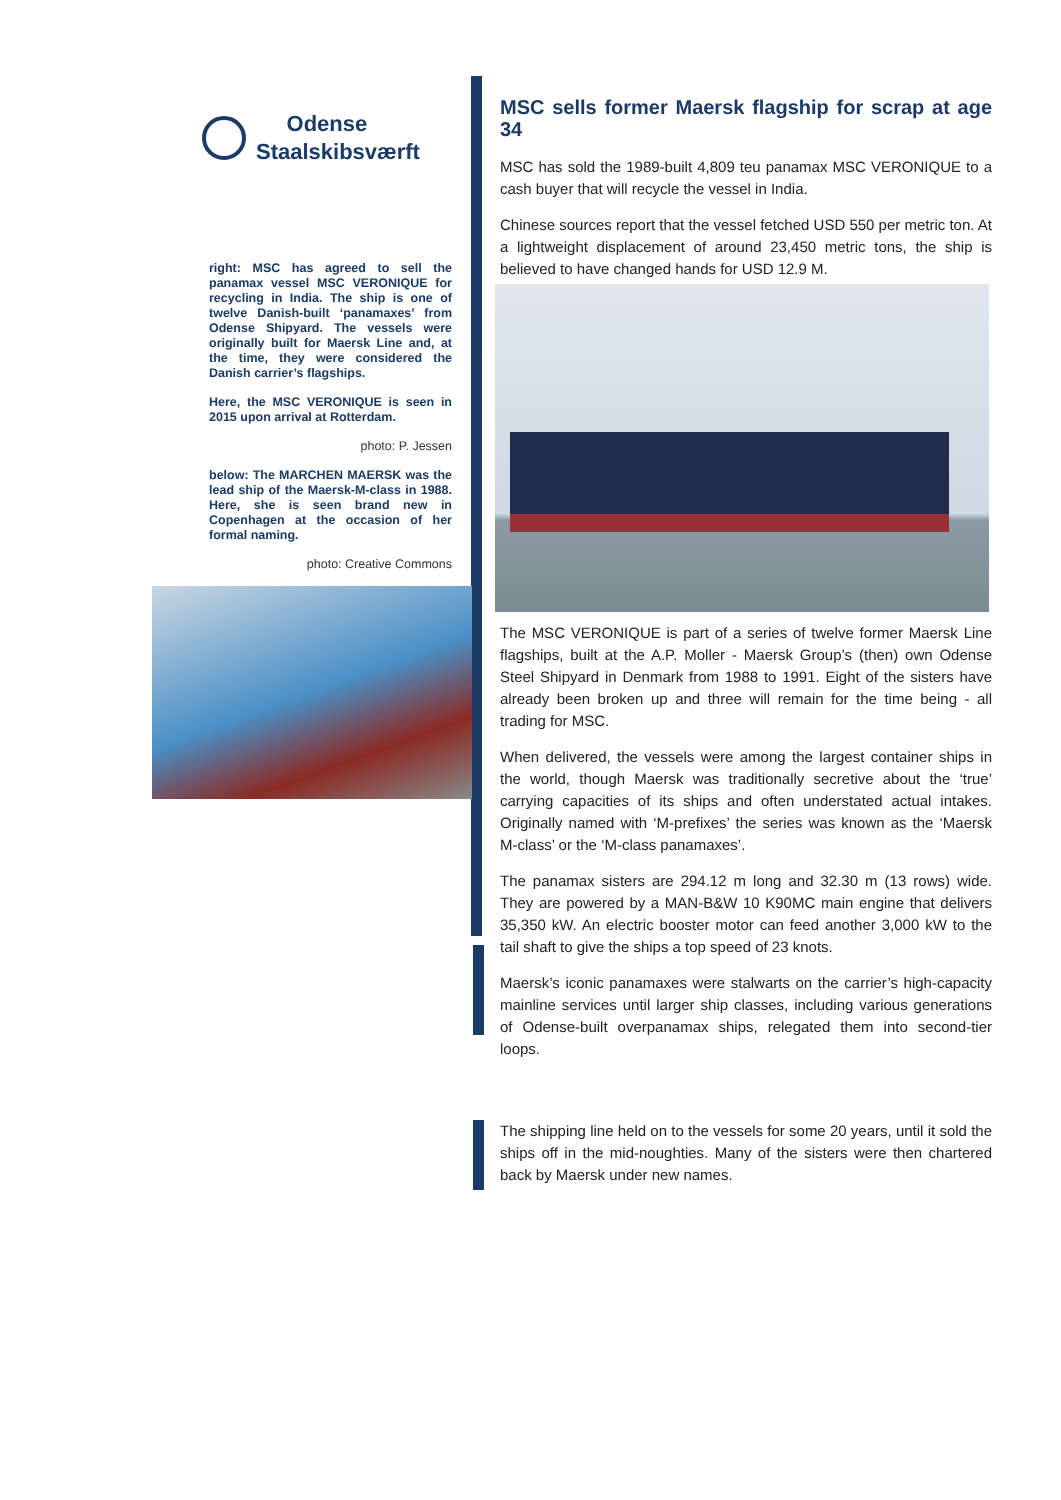Odense
Staalskibsværft
right: MSC has agreed to sell the panamax vessel MSC VERONIQUE for recycling in India. The ship is one of twelve Danish-built ‘panamaxes’ from Odense Shipyard. The vessels were originally built for Maersk Line and, at the time, they were considered the Danish carrier’s flagships.
Here, the MSC VERONIQUE is seen in 2015 upon arrival at Rotterdam.
photo: P. Jessen
below: The MARCHEN MAERSK was the lead ship of the Maersk-M-class in 1988. Here, she is seen brand new in Copenhagen at the occasion of her formal naming.
photo: Creative Commons
MSC sells former Maersk flagship for scrap at age 34
MSC has sold the 1989-built 4,809 teu panamax MSC VERONIQUE to a cash buyer that will recycle the vessel in India.
Chinese sources report that the vessel fetched USD 550 per metric ton. At a lightweight displacement of around 23,450 metric tons, the ship is believed to have changed hands for USD 12.9 M.
The MSC VERONIQUE is part of a series of twelve former Maersk Line flagships, built at the A.P. Moller - Maersk Group’s (then) own Odense Steel Shipyard in Denmark from 1988 to 1991. Eight of the sisters have already been broken up and three will remain for the time being - all trading for MSC.
When delivered, the vessels were among the largest container ships in the world, though Maersk was traditionally secretive about the ‘true’ carrying capacities of its ships and often understated actual intakes. Originally named with ‘M-prefixes’ the series was known as the ‘Maersk M-class’ or the ‘M-class panamaxes’.
The panamax sisters are 294.12 m long and 32.30 m (13 rows) wide. They are powered by a MAN-B&W 10 K90MC main engine that delivers 35,350 kW. An electric booster motor can feed another 3,000 kW to the tail shaft to give the ships a top speed of 23 knots.
Maersk’s iconic panamaxes were stalwarts on the carrier’s high-capacity mainline services until larger ship classes, including various generations of Odense-built overpanamax ships, relegated them into second-tier loops.
The shipping line held on to the vessels for some 20 years, until it sold the ships off in the mid-noughties. Many of the sisters were then chartered back by Maersk under new names.